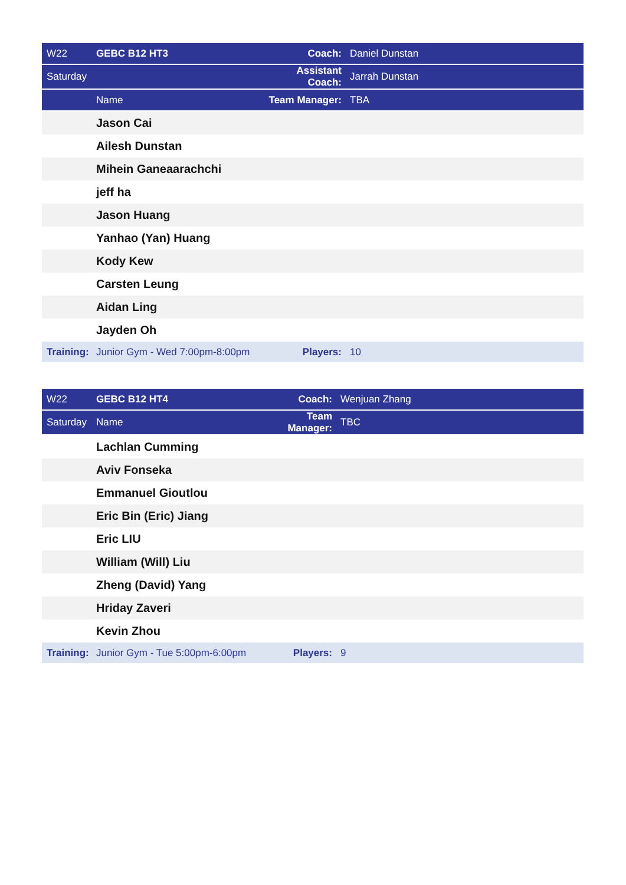| W22 | GEBC B12 HT3 | Coach: | Daniel Dunstan |
| Saturday | | Assistant Coach: | Jarrah Dunstan |
| | Name | Team Manager: | TBA |
| | Jason Cai | | |
| | Ailesh Dunstan | | |
| | Mihein Ganeaarachchi | | |
| | jeff ha | | |
| | Jason Huang | | |
| | Yanhao (Yan) Huang | | |
| | Kody Kew | | |
| | Carsten Leung | | |
| | Aidan Ling | | |
| | Jayden Oh | | |
| Training: | Junior Gym - Wed 7:00pm-8:00pm | Players: | 10 |
| W22 | GEBC B12 HT4 | Coach: | Wenjuan Zhang |
| Saturday | Name | Team Manager: | TBC |
| | Lachlan Cumming | | |
| | Aviv Fonseka | | |
| | Emmanuel Gioutlou | | |
| | Eric Bin (Eric) Jiang | | |
| | Eric LIU | | |
| | William (Will) Liu | | |
| | Zheng (David) Yang | | |
| | Hriday Zaveri | | |
| | Kevin Zhou | | |
| Training: | Junior Gym - Tue 5:00pm-6:00pm | Players: | 9 |